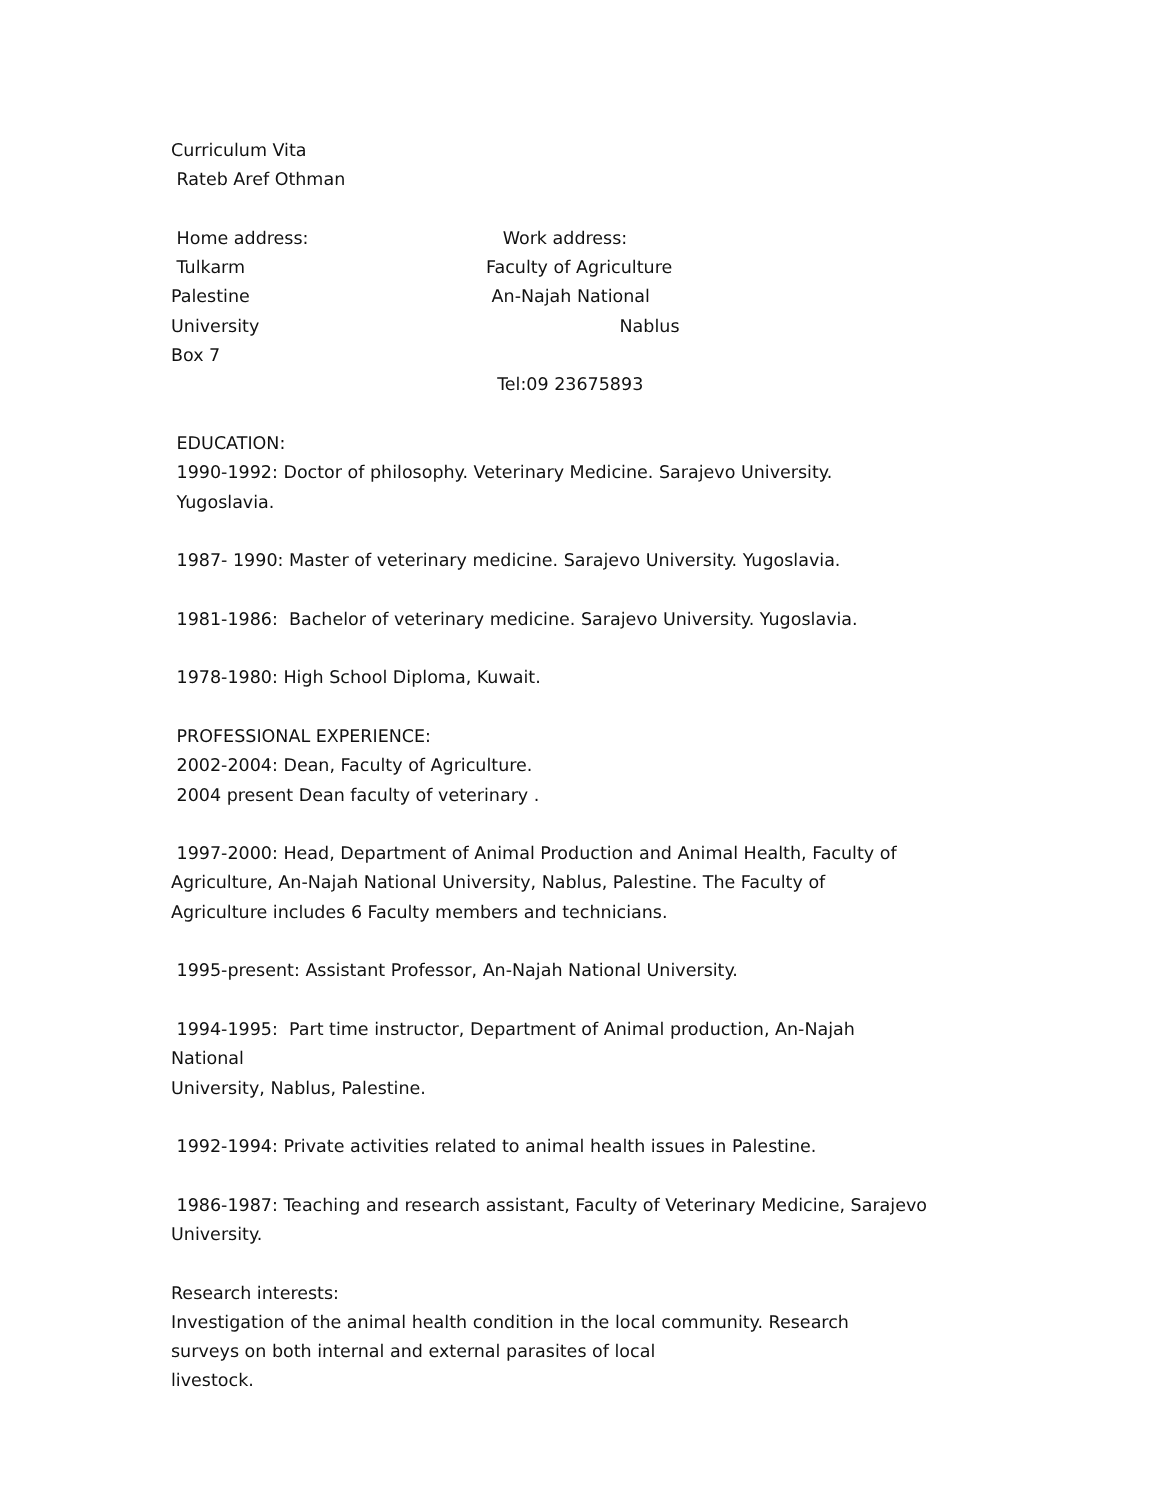Curriculum Vita
Rateb Aref Othman
Home address: Work address:
Tulkarm Faculty of Agriculture
Palestine An-Najah National
University Nablus
Box 7
Tel:09 23675893
EDUCATION:
1990-1992: Doctor of philosophy. Veterinary Medicine. Sarajevo University.
Yugoslavia.
1987- 1990: Master of veterinary medicine. Sarajevo University. Yugoslavia.
1981-1986: Bachelor of veterinary medicine. Sarajevo University. Yugoslavia.
1978-1980: High School Diploma, Kuwait.
PROFESSIONAL EXPERIENCE:
2002-2004: Dean, Faculty of Agriculture.
2004 present Dean faculty of veterinary .
1997-2000: Head, Department of Animal Production and Animal Health, Faculty of
Agriculture, An-Najah National University, Nablus, Palestine. The Faculty of
Agriculture includes 6 Faculty members and technicians.
1995-present: Assistant Professor, An-Najah National University.
1994-1995: Part time instructor, Department of Animal production, An-Najah National
University, Nablus, Palestine.
1992-1994: Private activities related to animal health issues in Palestine.
1986-1987: Teaching and research assistant, Faculty of Veterinary Medicine, Sarajevo
University.
Research interests:
Investigation of the animal health condition in the local community. Research
surveys on both internal and external parasites of local
livestock.